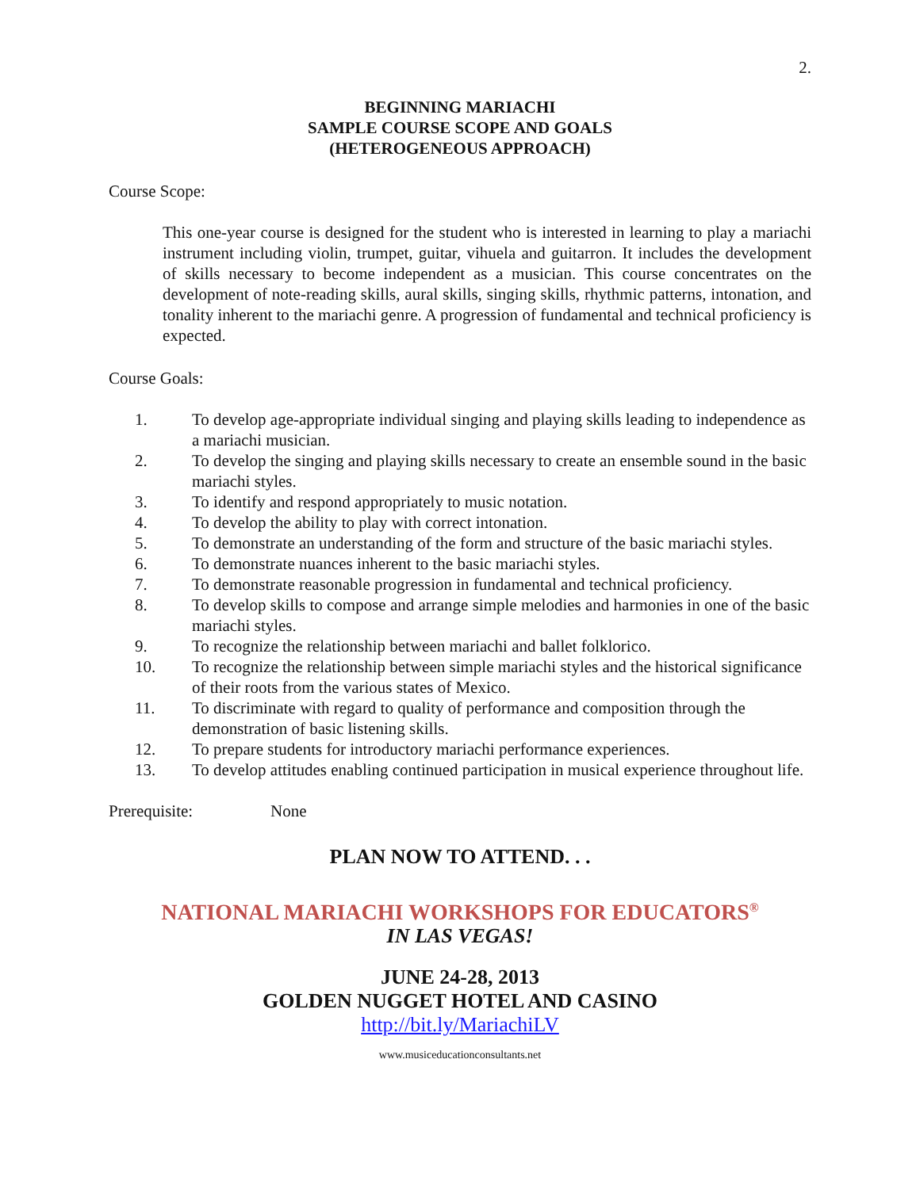2.
BEGINNING MARIACHI
SAMPLE COURSE SCOPE AND GOALS
(HETEROGENEOUS APPROACH)
Course Scope:
This one-year course is designed for the student who is interested in learning to play a mariachi instrument including violin, trumpet, guitar, vihuela and guitarron. It includes the development of skills necessary to become independent as a musician. This course concentrates on the development of note-reading skills, aural skills, singing skills, rhythmic patterns, intonation, and tonality inherent to the mariachi genre. A progression of fundamental and technical proficiency is expected.
Course Goals:
1. To develop age-appropriate individual singing and playing skills leading to independence as a mariachi musician.
2. To develop the singing and playing skills necessary to create an ensemble sound in the basic mariachi styles.
3. To identify and respond appropriately to music notation.
4. To develop the ability to play with correct intonation.
5. To demonstrate an understanding of the form and structure of the basic mariachi styles.
6. To demonstrate nuances inherent to the basic mariachi styles.
7. To demonstrate reasonable progression in fundamental and technical proficiency.
8. To develop skills to compose and arrange simple melodies and harmonies in one of the basic mariachi styles.
9. To recognize the relationship between mariachi and ballet folklorico.
10. To recognize the relationship between simple mariachi styles and the historical significance of their roots from the various states of Mexico.
11. To discriminate with regard to quality of performance and composition through the demonstration of basic listening skills.
12. To prepare students for introductory mariachi performance experiences.
13. To develop attitudes enabling continued participation in musical experience throughout life.
Prerequisite: None
PLAN NOW TO ATTEND. . .
NATIONAL MARIACHI WORKSHOPS FOR EDUCATORS<sup>®</sup>
IN LAS VEGAS!
JUNE 24-28, 2013
GOLDEN NUGGET HOTEL AND CASINO
http://bit.ly/MariachiLV
www.musiceducationconsultants.net